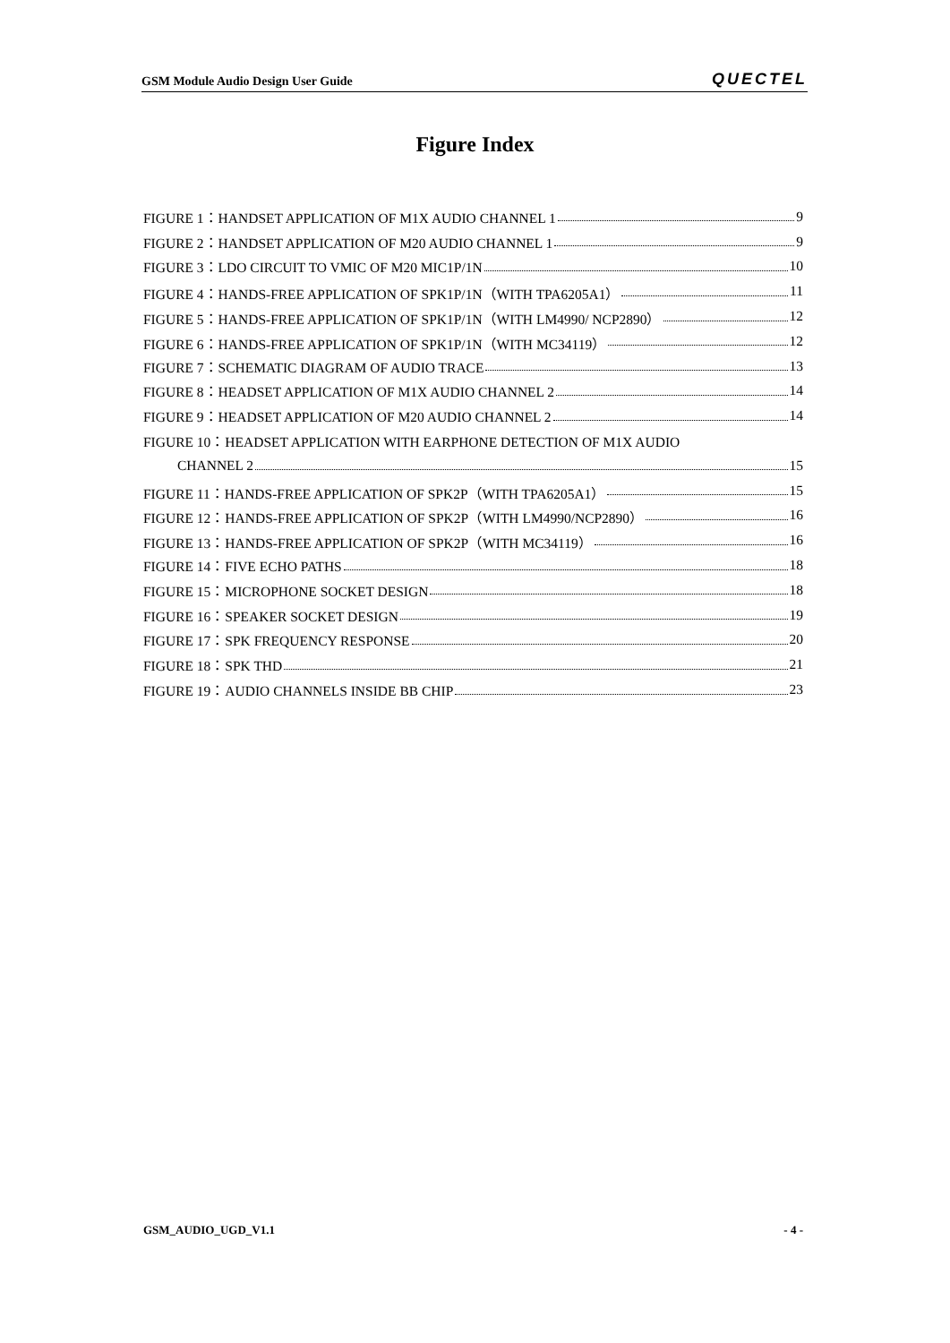GSM Module Audio Design User Guide QUECTEL
Figure Index
FIGURE 1：HANDSET APPLICATION OF M1X AUDIO CHANNEL 1 9
FIGURE 2：HANDSET APPLICATION OF M20 AUDIO CHANNEL 1 9
FIGURE 3：LDO CIRCUIT TO VMIC OF M20 MIC1P/1N 10
FIGURE 4：HANDS-FREE APPLICATION OF SPK1P/1N（WITH TPA6205A1） 11
FIGURE 5：HANDS-FREE APPLICATION OF SPK1P/1N（WITH LM4990/ NCP2890） 12
FIGURE 6：HANDS-FREE APPLICATION OF SPK1P/1N（WITH MC34119） 12
FIGURE 7：SCHEMATIC DIAGRAM OF AUDIO TRACE 13
FIGURE 8：HEADSET APPLICATION OF M1X AUDIO CHANNEL 2 14
FIGURE 9：HEADSET APPLICATION OF M20 AUDIO CHANNEL 2 14
FIGURE 10：HEADSET APPLICATION WITH EARPHONE DETECTION OF M1X AUDIO
CHANNEL 2 15
FIGURE 11：HANDS-FREE APPLICATION OF SPK2P（WITH TPA6205A1） 15
FIGURE 12：HANDS-FREE APPLICATION OF SPK2P（WITH LM4990/NCP2890） 16
FIGURE 13：HANDS-FREE APPLICATION OF SPK2P（WITH MC34119） 16
FIGURE 14：FIVE ECHO PATHS 18
FIGURE 15：MICROPHONE SOCKET DESIGN 18
FIGURE 16：SPEAKER SOCKET DESIGN 19
FIGURE 17：SPK FREQUENCY RESPONSE 20
FIGURE 18：SPK THD 21
FIGURE 19：AUDIO CHANNELS INSIDE BB CHIP 23
GSM_AUDIO_UGD_V1.1 - 4 -